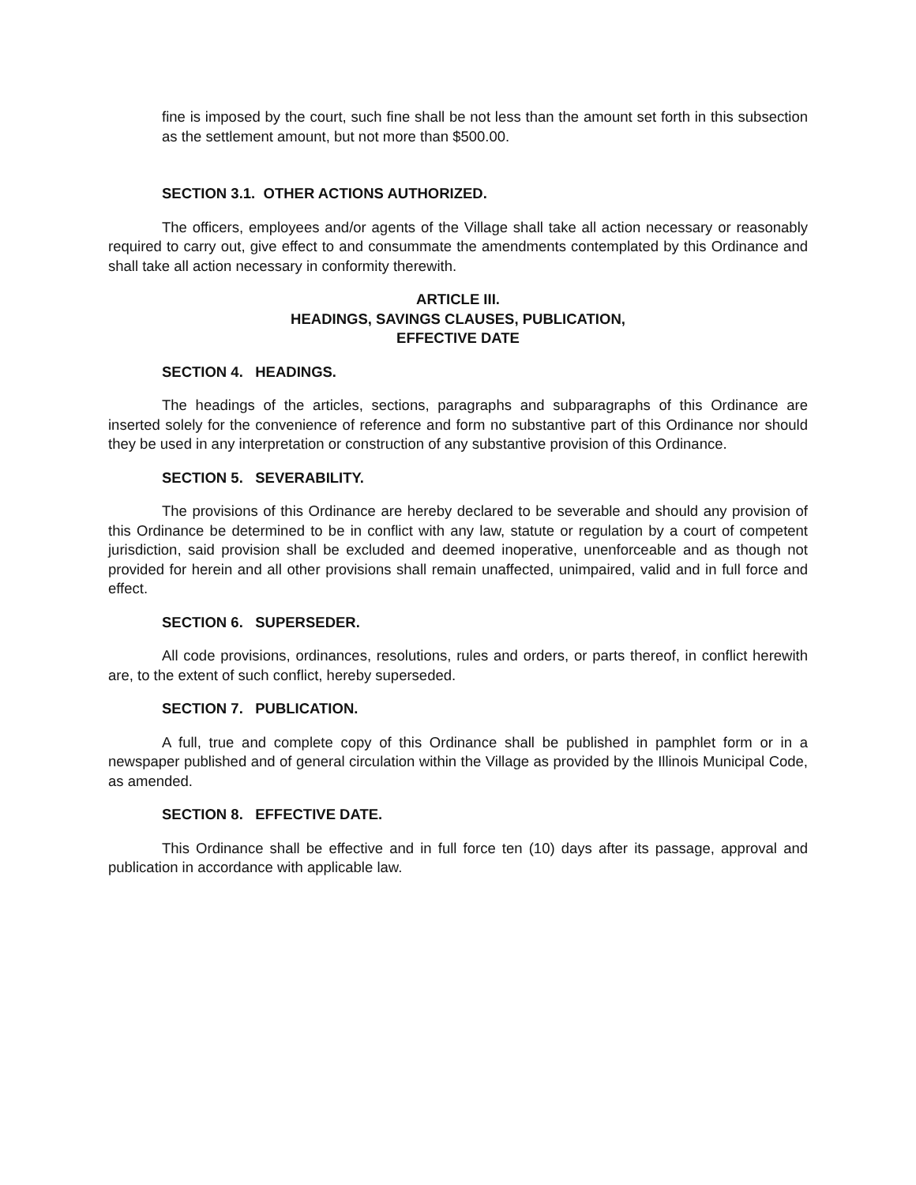fine is imposed by the court, such fine shall be not less than the amount set forth in this subsection as the settlement amount, but not more than $500.00.
SECTION 3.1. OTHER ACTIONS AUTHORIZED.
The officers, employees and/or agents of the Village shall take all action necessary or reasonably required to carry out, give effect to and consummate the amendments contemplated by this Ordinance and shall take all action necessary in conformity therewith.
ARTICLE III.
HEADINGS, SAVINGS CLAUSES, PUBLICATION,
EFFECTIVE DATE
SECTION 4. HEADINGS.
The headings of the articles, sections, paragraphs and subparagraphs of this Ordinance are inserted solely for the convenience of reference and form no substantive part of this Ordinance nor should they be used in any interpretation or construction of any substantive provision of this Ordinance.
SECTION 5. SEVERABILITY.
The provisions of this Ordinance are hereby declared to be severable and should any provision of this Ordinance be determined to be in conflict with any law, statute or regulation by a court of competent jurisdiction, said provision shall be excluded and deemed inoperative, unenforceable and as though not provided for herein and all other provisions shall remain unaffected, unimpaired, valid and in full force and effect.
SECTION 6. SUPERSEDER.
All code provisions, ordinances, resolutions, rules and orders, or parts thereof, in conflict herewith are, to the extent of such conflict, hereby superseded.
SECTION 7. PUBLICATION.
A full, true and complete copy of this Ordinance shall be published in pamphlet form or in a newspaper published and of general circulation within the Village as provided by the Illinois Municipal Code, as amended.
SECTION 8. EFFECTIVE DATE.
This Ordinance shall be effective and in full force ten (10) days after its passage, approval and publication in accordance with applicable law.